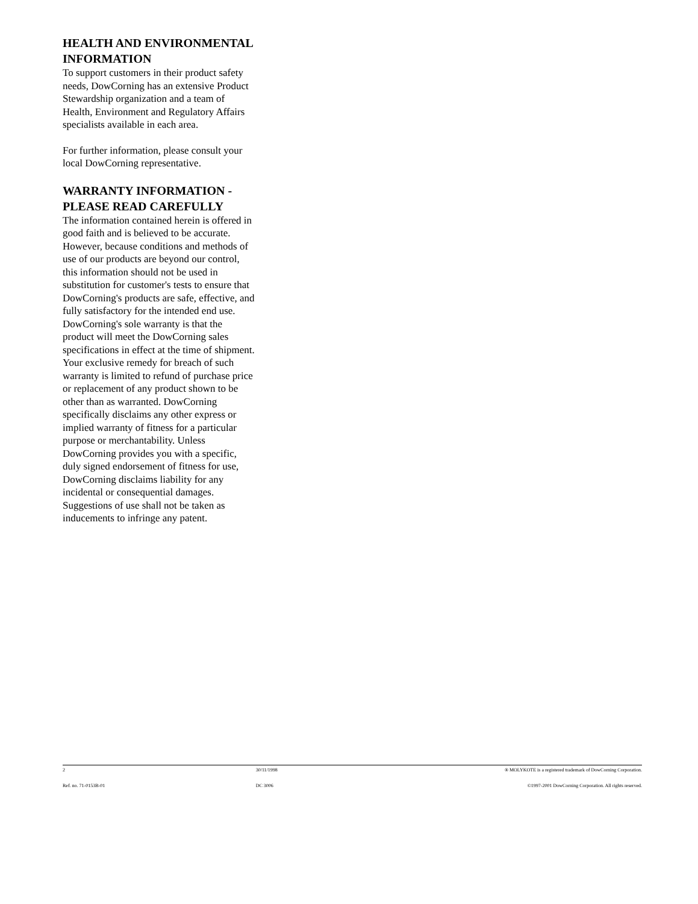HEALTH AND ENVIRONMENTAL INFORMATION
To support customers in their product safety needs, DowCorning has an extensive Product Stewardship organization and a team of Health, Environment and Regulatory Affairs specialists available in each area.
For further information, please consult your local DowCorning representative.
WARRANTY INFORMATION - PLEASE READ CAREFULLY
The information contained herein is offered in good faith and is believed to be accurate. However, because conditions and methods of use of our products are beyond our control, this information should not be used in substitution for customer's tests to ensure that DowCorning's products are safe, effective, and fully satisfactory for the intended end use. DowCorning's sole warranty is that the product will meet the DowCorning sales specifications in effect at the time of shipment. Your exclusive remedy for breach of such warranty is limited to refund of purchase price or replacement of any product shown to be other than as warranted. DowCorning specifically disclaims any other express or implied warranty of fitness for a particular purpose or merchantability. Unless DowCorning provides you with a specific, duly signed endorsement of fitness for use, DowCorning disclaims liability for any incidental or consequential damages. Suggestions of use shall not be taken as inducements to infringe any patent.
2 30/11/1998 ® MOLYKOTE is a registered trademark of DowCorning Corporation.
Ref. no. 71-0153B-01 DC 3006 ©1997-2001 DowCorning Corporation. All rights reserved.